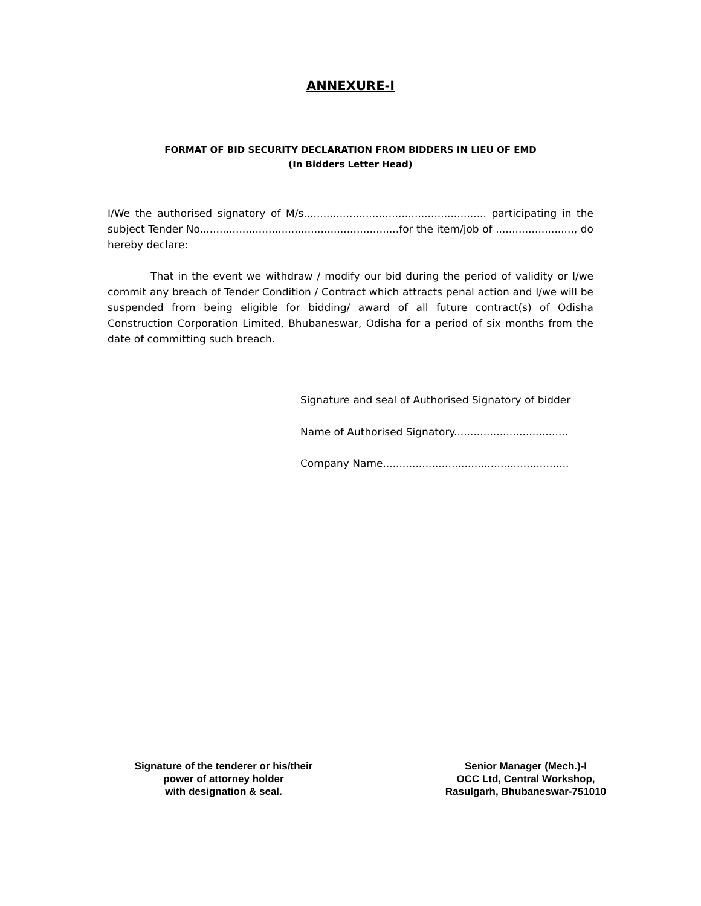ANNEXURE-I
FORMAT OF BID SECURITY DECLARATION FROM BIDDERS IN LIEU OF EMD
(In Bidders Letter Head)
I/We the authorised signatory of M/s........................................................ participating in the subject Tender No.............................................................for the item/job of ........................, do hereby declare:
That in the event we withdraw / modify our bid during the period of validity or I/we commit any breach of Tender Condition / Contract which attracts penal action and I/we will be suspended from being eligible for bidding/ award of all future contract(s) of Odisha Construction Corporation Limited, Bhubaneswar, Odisha for a period of six months from the date of committing such breach.
Signature and seal of Authorised Signatory of bidder
Name of Authorised Signatory...................................
Company Name.........................................................
Signature of the tenderer or his/their
power of attorney holder
with designation & seal.
Senior Manager (Mech.)-I
OCC Ltd, Central Workshop,
Rasulgarh, Bhubaneswar-751010